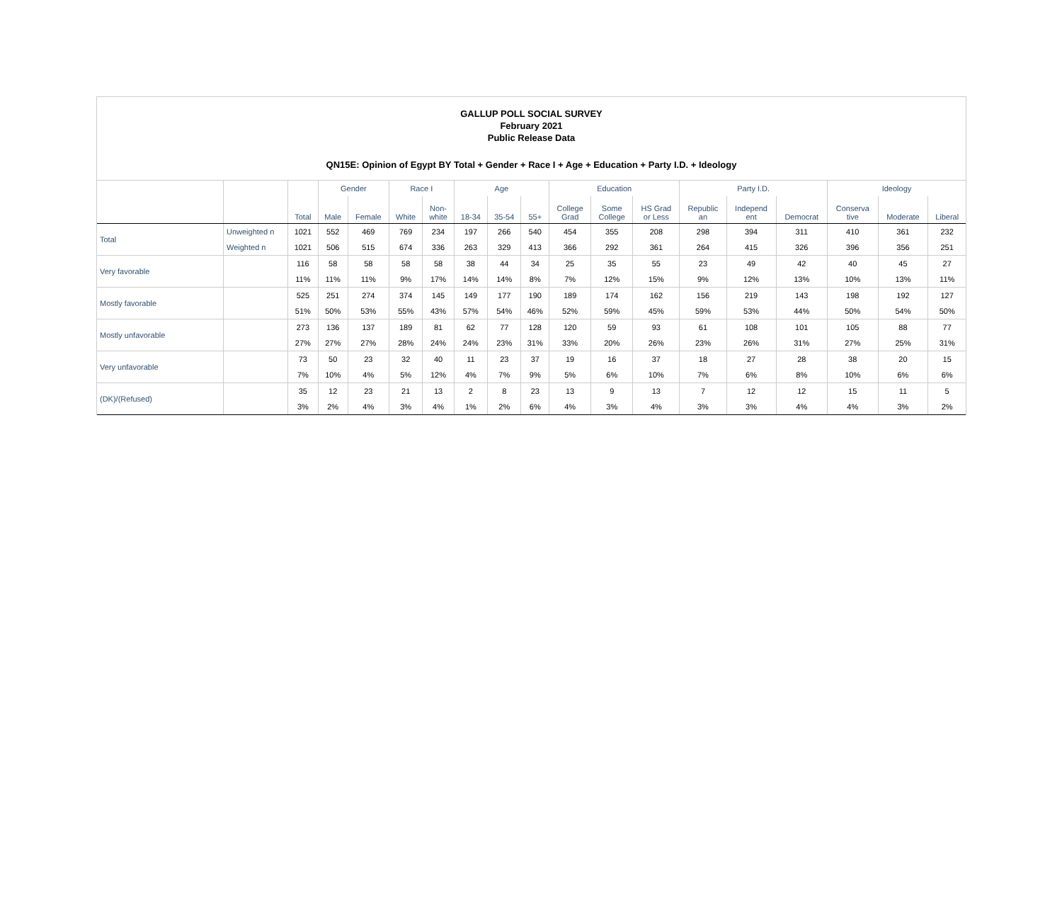GALLUP POLL SOCIAL SURVEY
February 2021
Public Release Data
QN15E: Opinion of Egypt BY Total + Gender + Race I + Age + Education + Party I.D. + Ideology
| | | | Gender | | Race I | | Age | | | Education | | | Party I.D. | | | Ideology | | |
| --- | --- | --- | --- | --- | --- | --- | --- | --- | --- | --- | --- | --- | --- | --- | --- | --- | --- | --- |
| | | Total | Male | Female | White | Non- white | 18-34 | 35-54 | 55+ | College Grad | Some College | HS Grad or Less | Republic an | Independ ent | Democrat | Conserva tive | Moderate | Liberal |
| Total | Unweighted n | 1021 | 552 | 469 | 769 | 234 | 197 | 266 | 540 | 454 | 355 | 208 | 298 | 394 | 311 | 410 | 361 | 232 |
| | Weighted n | 1021 | 506 | 515 | 674 | 336 | 263 | 329 | 413 | 366 | 292 | 361 | 264 | 415 | 326 | 396 | 356 | 251 |
| Very favorable | | 116 | 58 | 58 | 58 | 58 | 38 | 44 | 34 | 25 | 35 | 55 | 23 | 49 | 42 | 40 | 45 | 27 |
| | | 11% | 11% | 11% | 9% | 17% | 14% | 14% | 8% | 7% | 12% | 15% | 9% | 12% | 13% | 10% | 13% | 11% |
| Mostly favorable | | 525 | 251 | 274 | 374 | 145 | 149 | 177 | 190 | 189 | 174 | 162 | 156 | 219 | 143 | 198 | 192 | 127 |
| | | 51% | 50% | 53% | 55% | 43% | 57% | 54% | 46% | 52% | 59% | 45% | 59% | 53% | 44% | 50% | 54% | 50% |
| Mostly unfavorable | | 273 | 136 | 137 | 189 | 81 | 62 | 77 | 128 | 120 | 59 | 93 | 61 | 108 | 101 | 105 | 88 | 77 |
| | | 27% | 27% | 27% | 28% | 24% | 24% | 23% | 31% | 33% | 20% | 26% | 23% | 26% | 31% | 27% | 25% | 31% |
| Very unfavorable | | 73 | 50 | 23 | 32 | 40 | 11 | 23 | 37 | 19 | 16 | 37 | 18 | 27 | 28 | 38 | 20 | 15 |
| | | 7% | 10% | 4% | 5% | 12% | 4% | 7% | 9% | 5% | 6% | 10% | 7% | 6% | 8% | 10% | 6% | 6% |
| (DK)/(Refused) | | 35 | 12 | 23 | 21 | 13 | 2 | 8 | 23 | 13 | 9 | 13 | 7 | 12 | 12 | 15 | 11 | 5 |
| | | 3% | 2% | 4% | 3% | 4% | 1% | 2% | 6% | 4% | 3% | 4% | 3% | 3% | 4% | 4% | 3% | 2% |